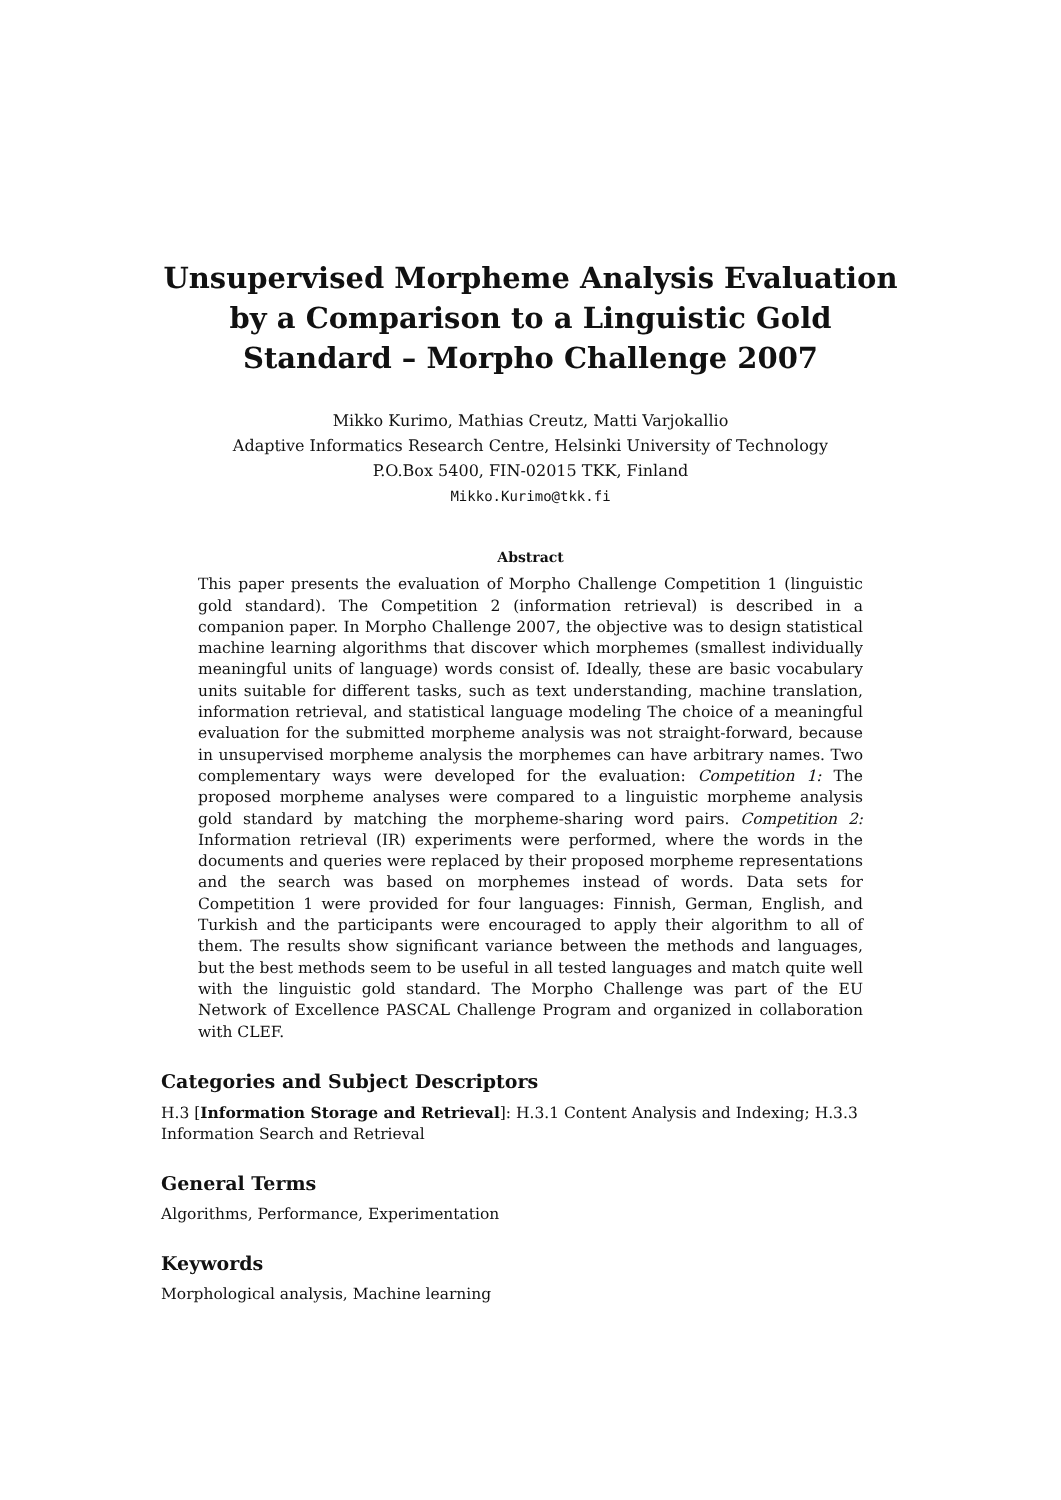Unsupervised Morpheme Analysis Evaluation by a Comparison to a Linguistic Gold Standard – Morpho Challenge 2007
Mikko Kurimo, Mathias Creutz, Matti Varjokallio
Adaptive Informatics Research Centre, Helsinki University of Technology
P.O.Box 5400, FIN-02015 TKK, Finland
Mikko.Kurimo@tkk.fi
Abstract
This paper presents the evaluation of Morpho Challenge Competition 1 (linguistic gold standard). The Competition 2 (information retrieval) is described in a companion paper. In Morpho Challenge 2007, the objective was to design statistical machine learning algorithms that discover which morphemes (smallest individually meaningful units of language) words consist of. Ideally, these are basic vocabulary units suitable for different tasks, such as text understanding, machine translation, information retrieval, and statistical language modeling The choice of a meaningful evaluation for the submitted morpheme analysis was not straight-forward, because in unsupervised morpheme analysis the morphemes can have arbitrary names. Two complementary ways were developed for the evaluation: Competition 1: The proposed morpheme analyses were compared to a linguistic morpheme analysis gold standard by matching the morpheme-sharing word pairs. Competition 2: Information retrieval (IR) experiments were performed, where the words in the documents and queries were replaced by their proposed morpheme representations and the search was based on morphemes instead of words. Data sets for Competition 1 were provided for four languages: Finnish, German, English, and Turkish and the participants were encouraged to apply their algorithm to all of them. The results show significant variance between the methods and languages, but the best methods seem to be useful in all tested languages and match quite well with the linguistic gold standard. The Morpho Challenge was part of the EU Network of Excellence PASCAL Challenge Program and organized in collaboration with CLEF.
Categories and Subject Descriptors
H.3 [Information Storage and Retrieval]: H.3.1 Content Analysis and Indexing; H.3.3 Information Search and Retrieval
General Terms
Algorithms, Performance, Experimentation
Keywords
Morphological analysis, Machine learning